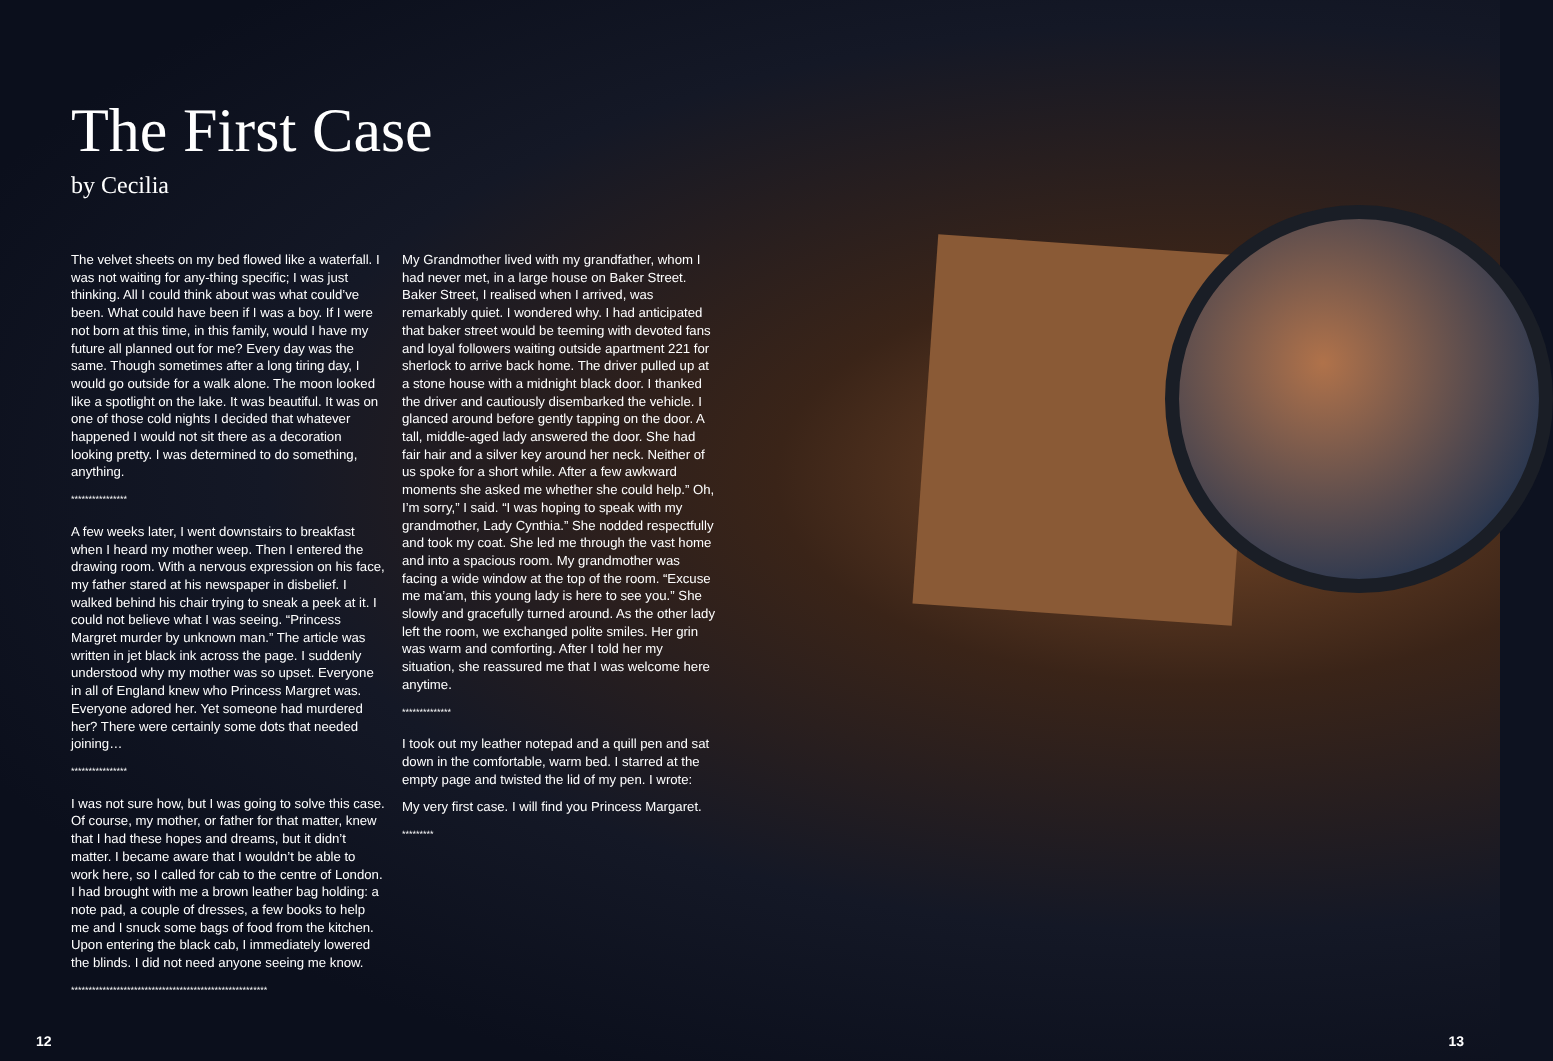The First Case
by Cecilia
The velvet sheets on my bed flowed like a waterfall. I was not waiting for any-thing specific; I was just thinking. All I could think about was what could’ve been. What could have been if I was a boy. If I were not born at this time, in this family, would I have my future all planned out for me? Every day was the same. Though sometimes after a long tiring day, I would go outside for a walk alone. The moon looked like a spotlight on the lake. It was beautiful. It was on one of those cold nights I decided that whatever happened I would not sit there as a decoration looking pretty. I was determined to do something, anything.
****************
A few weeks later, I went downstairs to breakfast when I heard my mother weep. Then I entered the drawing room. With a nervous expression on his face, my father stared at his newspaper in disbelief. I walked behind his chair trying to sneak a peek at it. I could not believe what I was seeing. “Princess Margret murder by unknown man.” The article was written in jet black ink across the page. I suddenly understood why my mother was so upset. Everyone in all of England knew who Princess Margret was. Everyone adored her. Yet someone had murdered her? There were certainly some dots that needed joining…
****************
I was not sure how, but I was going to solve this case. Of course, my mother, or father for that matter, knew that I had these hopes and dreams, but it didn’t matter. I became aware that I wouldn’t be able to work here, so I called for cab to the centre of London. I had brought with me a brown leather bag holding: a note pad, a couple of dresses, a few books to help me and I snuck some bags of food from the kitchen. Upon entering the black cab, I immediately lowered the blinds. I did not need anyone seeing me know.
********************************************************
My Grandmother lived with my grandfather, whom I had never met, in a large house on Baker Street. Baker Street, I realised when I arrived, was remarkably quiet. I wondered why. I had anticipated that baker street would be teeming with devoted fans and loyal followers waiting outside apartment 221 for sherlock to arrive back home. The driver pulled up at a stone house with a midnight black door. I thanked the driver and cautiously disembarked the vehicle. I glanced around before gently tapping on the door. A tall, middle-aged lady answered the door. She had fair hair and a silver key around her neck. Neither of us spoke for a short while. After a few awkward moments she asked me whether she could help.” Oh, I’m sorry,” I said. “I was hoping to speak with my grandmother, Lady Cynthia.” She nodded respectfully and took my coat. She led me through the vast home and into a spacious room. My grandmother was facing a wide window at the top of the room. “Excuse me ma’am, this young lady is here to see you.” She slowly and gracefully turned around. As the other lady left the room, we exchanged polite smiles. Her grin was warm and comforting. After I told her my situation, she reassured me that I was welcome here anytime.
**************
I took out my leather notepad and a quill pen and sat down in the comfortable, warm bed. I starred at the empty page and twisted the lid of my pen. I wrote:
My very first case. I will find you Princess Margaret.
*********
12 13